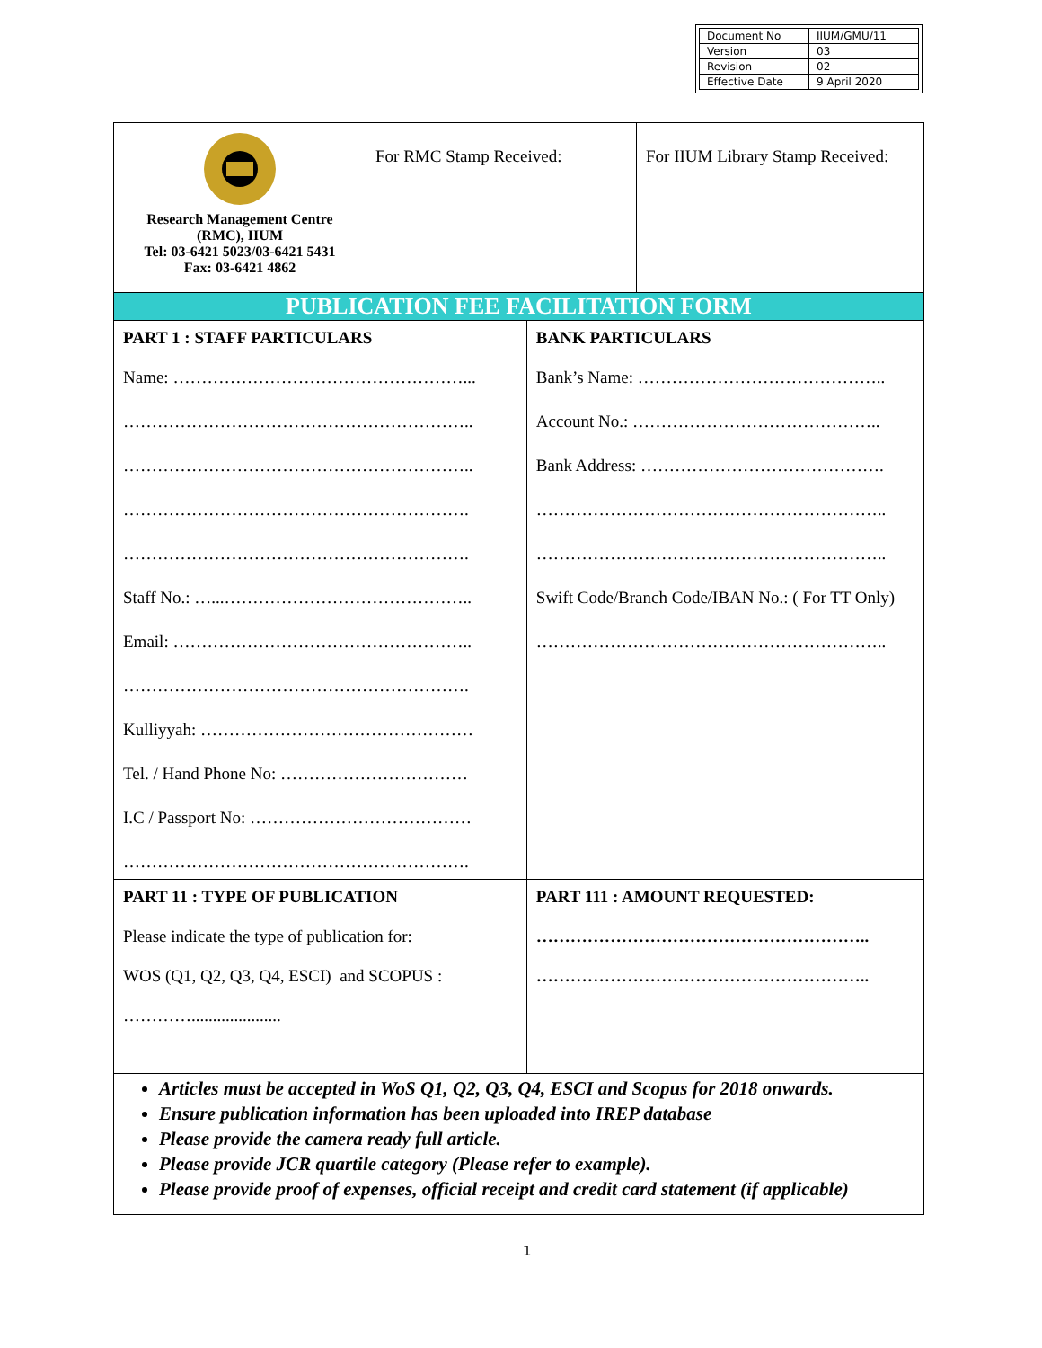| Document No | IIUM/GMU/11 |
| Version | 03 |
| Revision | 02 |
| Effective Date | 9 April 2020 |
| Research Management Centre (RMC), IIUM Tel: 03-6421 5023/03-6421 5431 Fax: 03-6421 4862 | / For RMC Stamp Received: / For IIUM Library Stamp Received: / | |
| PUBLICATION FEE FACILITATION FORM | | |
| PART 1 : STAFF PARTICULARS Name: ……………………………………………... …………………………………………………….. …………………………………………………….. ……………………………………………………. ……………………………………………………. Staff No.: …...…………………………………….. Email: …………………………………………….. ……………………………………………………. Kulliyyah: ………………………………………… Tel. / Hand Phone No: …………………………… I.C / Passport No: ………………………………… ……………………………………………………. | | BANK PARTICULARS Bank’s Name: …………………………………….. Account No.: …………………………………….. Bank Address: ……………………………………. …………………………………………………….. …………………………………………………….. Swift Code/Branch Code/IBAN No.: ( For TT Only) …………………………………………………….. |
| PART 11 : TYPE OF PUBLICATION Please indicate the type of publication for: WOS (Q1, Q2, Q3, Q4, ESCI) and SCOPUS : …………..................... | | PART 111 : AMOUNT REQUESTED: ………………………………………………….. ………………………………………………….. |
| Articles must be accepted in WoS Q1, Q2, Q3, Q4, ESCI and Scopus for 2018 onwards. Ensure publication information has been uploaded into IREP database Please provide the camera ready full article. Please provide JCR quartile category (Please refer to example). Please provide proof of expenses, official receipt and credit card statement (if applicable) | | |
1